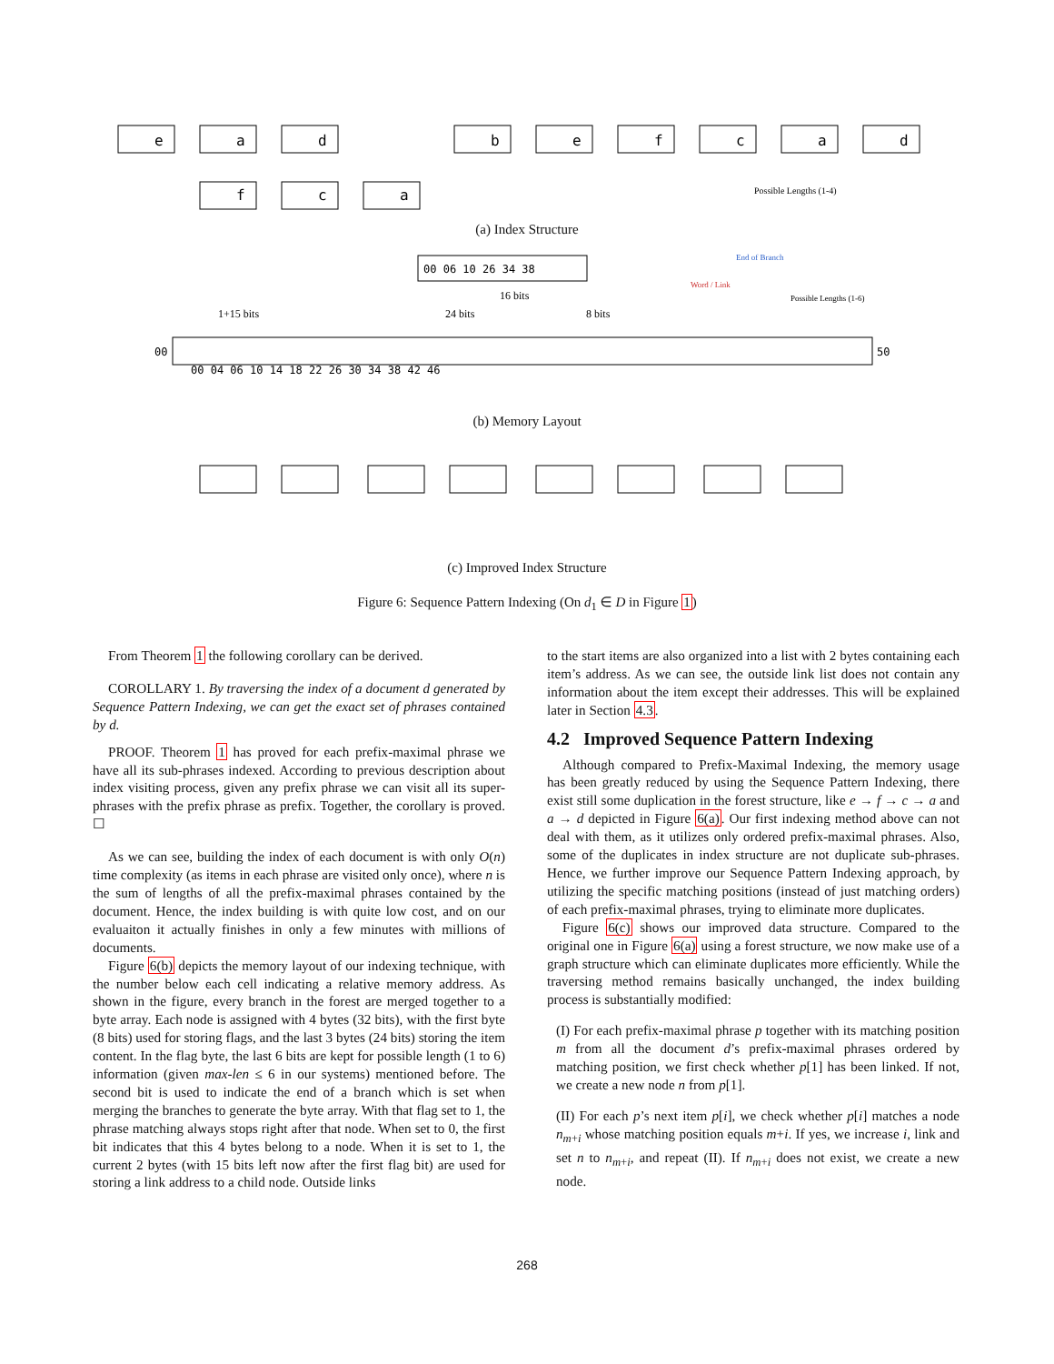e
a
d
f
c
a
b
e
f
c
a
d
Possible Lengths (1-4)
(a) Index Structure
00 06 10 26 34 38
00
50
00 04 06 10 14 18 22 26 30 34 38 42 46
1+15 bits
24 bits
16 bits
8 bits
Word / Link
End of Branch
Possible Lengths (1-6)
(b) Memory Layout
(c) Improved Index Structure
Figure 6: Sequence Pattern Indexing (On d<sub>1</sub> ∈ D in Figure 1)
From Theorem 1 the following corollary can be derived.
COROLLARY 1. By traversing the index of a document d generated by Sequence Pattern Indexing, we can get the exact set of phrases contained by d.
PROOF. Theorem 1 has proved for each prefix-maximal phrase we have all its sub-phrases indexed. According to previous description about index visiting process, given any prefix phrase we can visit all its super-phrases with the prefix phrase as prefix. Together, the corollary is proved. ☐
As we can see, building the index of each document is with only O(n) time complexity (as items in each phrase are visited only once), where n is the sum of lengths of all the prefix-maximal phrases contained by the document. Hence, the index building is with quite low cost, and on our evaluaiton it actually finishes in only a few minutes with millions of documents.
Figure 6(b) depicts the memory layout of our indexing technique, with the number below each cell indicating a relative memory address. As shown in the figure, every branch in the forest are merged together to a byte array. Each node is assigned with 4 bytes (32 bits), with the first byte (8 bits) used for storing flags, and the last 3 bytes (24 bits) storing the item content. In the flag byte, the last 6 bits are kept for possible length (1 to 6) information (given max-len ≤ 6 in our systems) mentioned before. The second bit is used to indicate the end of a branch which is set when merging the branches to generate the byte array. With that flag set to 1, the phrase matching always stops right after that node. When set to 0, the first bit indicates that this 4 bytes belong to a node. When it is set to 1, the current 2 bytes (with 15 bits left now after the first flag bit) are used for storing a link address to a child node. Outside links
to the start items are also organized into a list with 2 bytes containing each item’s address. As we can see, the outside link list does not contain any information about the item except their addresses. This will be explained later in Section 4.3.
4.2 Improved Sequence Pattern Indexing
Although compared to Prefix-Maximal Indexing, the memory usage has been greatly reduced by using the Sequence Pattern Indexing, there exist still some duplication in the forest structure, like e → f → c → a and a → d depicted in Figure 6(a). Our first indexing method above can not deal with them, as it utilizes only ordered prefix-maximal phrases. Also, some of the duplicates in index structure are not duplicate sub-phrases. Hence, we further improve our Sequence Pattern Indexing approach, by utilizing the specific matching positions (instead of just matching orders) of each prefix-maximal phrases, trying to eliminate more duplicates.
Figure 6(c) shows our improved data structure. Compared to the original one in Figure 6(a) using a forest structure, we now make use of a graph structure which can eliminate duplicates more efficiently. While the traversing method remains basically unchanged, the index building process is substantially modified:
(I) For each prefix-maximal phrase p together with its matching position m from all the document d’s prefix-maximal phrases ordered by matching position, we first check whether p[1] has been linked. If not, we create a new node n from p[1].
(II) For each p’s next item p[i], we check whether p[i] matches a node n<sub>m+i</sub> whose matching position equals m+i. If yes, we increase i, link and set n to n<sub>m+i</sub>, and repeat (II). If n<sub>m+i</sub> does not exist, we create a new node.
268